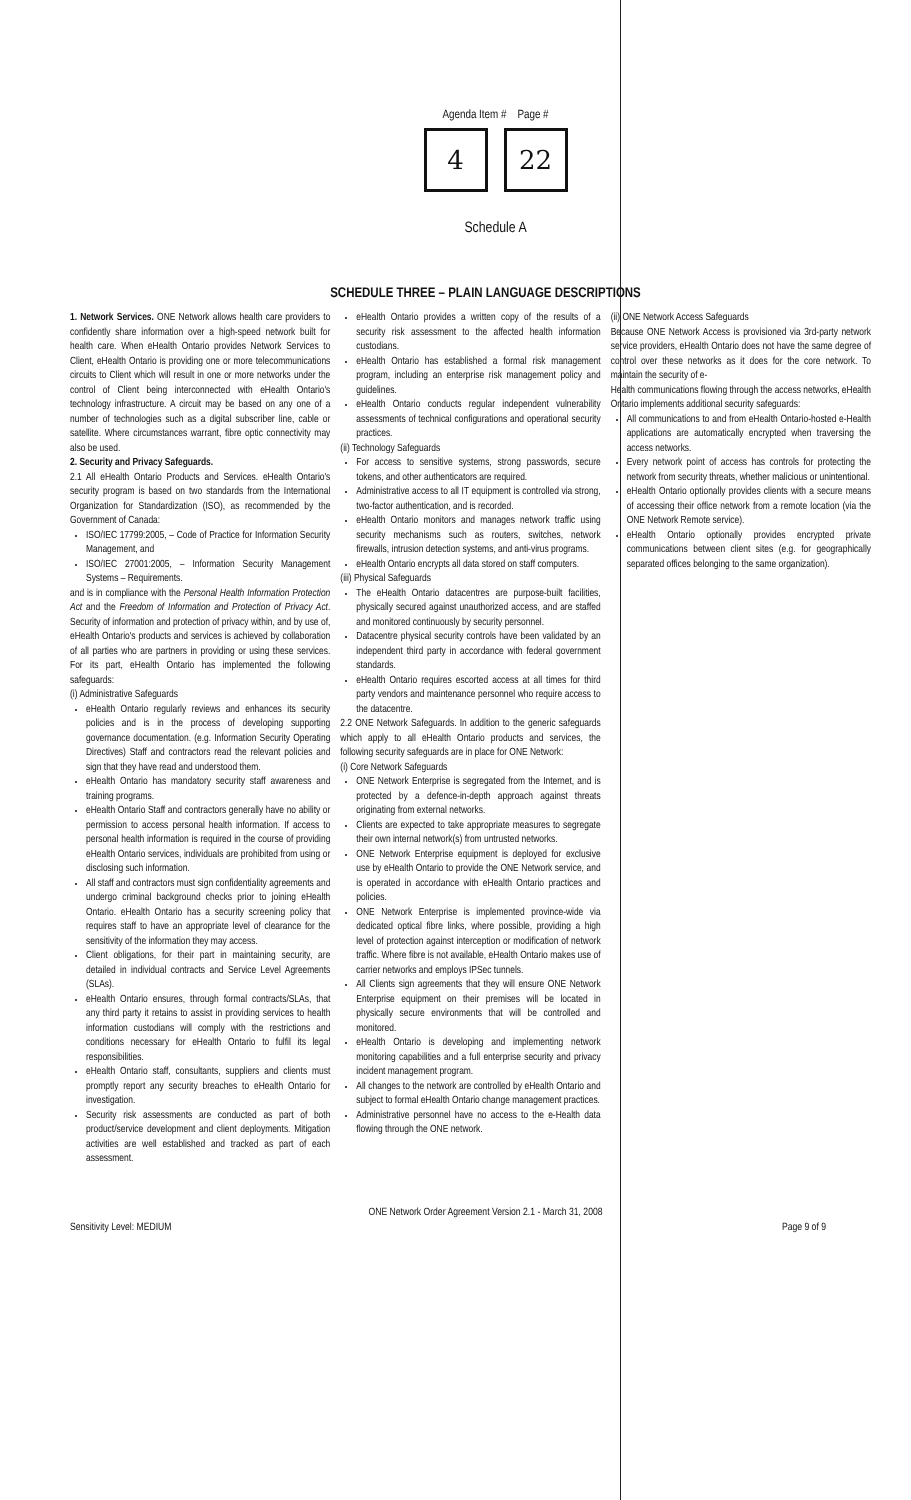Agenda Item # Page #
4 22
Schedule A
SCHEDULE THREE – PLAIN LANGUAGE DESCRIPTIONS
1. Network Services. ONE Network allows health care providers to confidently share information over a high-speed network built for health care. When eHealth Ontario provides Network Services to Client, eHealth Ontario is providing one or more telecommunications circuits to Client which will result in one or more networks under the control of Client being interconnected with eHealth Ontario's technology infrastructure. A circuit may be based on any one of a number of technologies such as a digital subscriber line, cable or satellite. Where circumstances warrant, fibre optic connectivity may also be used.
2. Security and Privacy Safeguards.
2.1 All eHealth Ontario Products and Services. eHealth Ontario's security program is based on two standards from the International Organization for Standardization (ISO), as recommended by the Government of Canada:
ISO/IEC 17799:2005, – Code of Practice for Information Security Management, and
ISO/IEC 27001:2005, – Information Security Management Systems – Requirements.
and is in compliance with the Personal Health Information Protection Act and the Freedom of Information and Protection of Privacy Act. Security of information and protection of privacy within, and by use of, eHealth Ontario's products and services is achieved by collaboration of all parties who are partners in providing or using these services. For its part, eHealth Ontario has implemented the following safeguards:
(i) Administrative Safeguards
eHealth Ontario regularly reviews and enhances its security policies and is in the process of developing supporting governance documentation. (e.g. Information Security Operating Directives) Staff and contractors read the relevant policies and sign that they have read and understood them.
eHealth Ontario has mandatory security staff awareness and training programs.
eHealth Ontario Staff and contractors generally have no ability or permission to access personal health information. If access to personal health information is required in the course of providing eHealth Ontario services, individuals are prohibited from using or disclosing such information.
All staff and contractors must sign confidentiality agreements and undergo criminal background checks prior to joining eHealth Ontario. eHealth Ontario has a security screening policy that requires staff to have an appropriate level of clearance for the sensitivity of the information they may access.
Client obligations, for their part in maintaining security, are detailed in individual contracts and Service Level Agreements (SLAs).
eHealth Ontario ensures, through formal contracts/SLAs, that any third party it retains to assist in providing services to health information custodians will comply with the restrictions and conditions necessary for eHealth Ontario to fulfil its legal responsibilities.
eHealth Ontario staff, consultants, suppliers and clients must promptly report any security breaches to eHealth Ontario for investigation.
Security risk assessments are conducted as part of both product/service development and client deployments. Mitigation activities are well established and tracked as part of each assessment.
eHealth Ontario provides a written copy of the results of a security risk assessment to the affected health information custodians.
eHealth Ontario has established a formal risk management program, including an enterprise risk management policy and guidelines.
eHealth Ontario conducts regular independent vulnerability assessments of technical configurations and operational security practices.
(ii) Technology Safeguards
For access to sensitive systems, strong passwords, secure tokens, and other authenticators are required.
Administrative access to all IT equipment is controlled via strong, two-factor authentication, and is recorded.
eHealth Ontario monitors and manages network traffic using security mechanisms such as routers, switches, network firewalls, intrusion detection systems, and anti-virus programs.
eHealth Ontario encrypts all data stored on staff computers.
(iii) Physical Safeguards
The eHealth Ontario datacentres are purpose-built facilities, physically secured against unauthorized access, and are staffed and monitored continuously by security personnel.
Datacentre physical security controls have been validated by an independent third party in accordance with federal government standards.
eHealth Ontario requires escorted access at all times for third party vendors and maintenance personnel who require access to the datacentre.
2.2 ONE Network Safeguards. In addition to the generic safeguards which apply to all eHealth Ontario products and services, the following security safeguards are in place for ONE Network:
(i) Core Network Safeguards
ONE Network Enterprise is segregated from the Internet, and is protected by a defence-in-depth approach against threats originating from external networks.
Clients are expected to take appropriate measures to segregate their own internal network(s) from untrusted networks.
ONE Network Enterprise equipment is deployed for exclusive use by eHealth Ontario to provide the ONE Network service, and is operated in accordance with eHealth Ontario practices and policies.
ONE Network Enterprise is implemented province-wide via dedicated optical fibre links, where possible, providing a high level of protection against interception or modification of network traffic. Where fibre is not available, eHealth Ontario makes use of carrier networks and employs IPSec tunnels.
All Clients sign agreements that they will ensure ONE Network Enterprise equipment on their premises will be located in physically secure environments that will be controlled and monitored.
eHealth Ontario is developing and implementing network monitoring capabilities and a full enterprise security and privacy incident management program.
All changes to the network are controlled by eHealth Ontario and subject to formal eHealth Ontario change management practices.
Administrative personnel have no access to the e-Health data flowing through the ONE network.
(ii) ONE Network Access Safeguards
Because ONE Network Access is provisioned via 3rd-party network service providers, eHealth Ontario does not have the same degree of control over these networks as it does for the core network. To maintain the security of e-
Health communications flowing through the access networks, eHealth Ontario implements additional security safeguards:
All communications to and from eHealth Ontario-hosted e-Health applications are automatically encrypted when traversing the access networks.
Every network point of access has controls for protecting the network from security threats, whether malicious or unintentional.
eHealth Ontario optionally provides clients with a secure means of accessing their office network from a remote location (via the ONE Network Remote service).
eHealth Ontario optionally provides encrypted private communications between client sites (e.g. for geographically separated offices belonging to the same organization).
ONE Network Order Agreement Version 2.1 - March 31, 2008
Sensitivity Level: MEDIUM Page 9 of 9